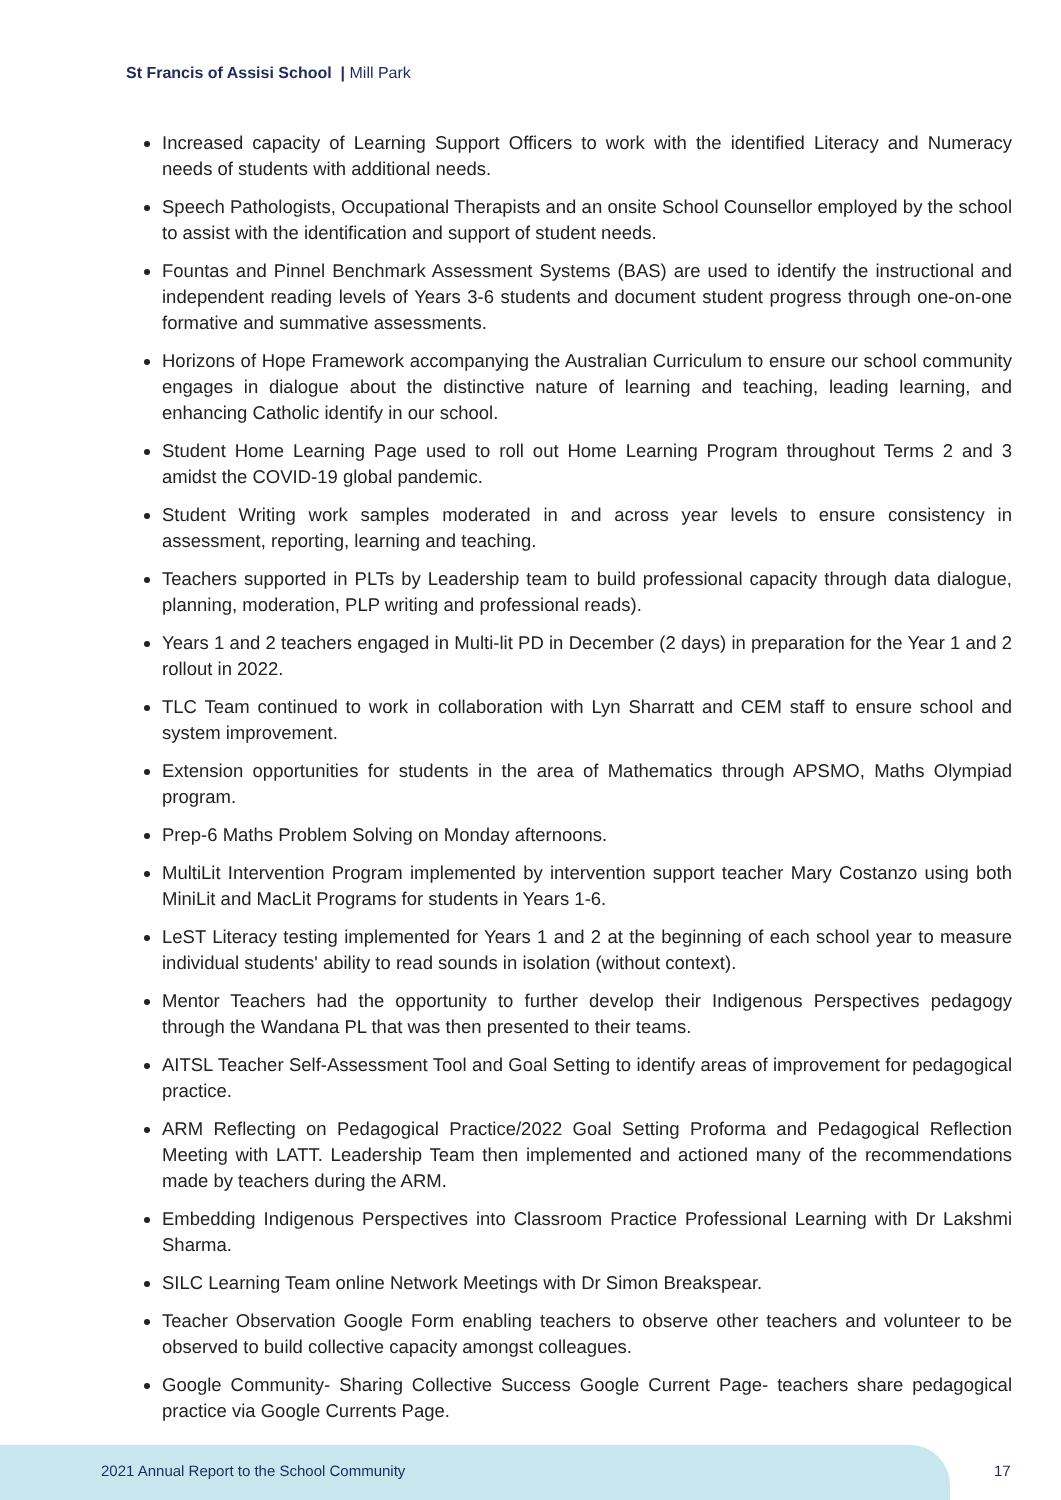St Francis of Assisi School | Mill Park
Increased capacity of Learning Support Officers to work with the identified Literacy and Numeracy needs of students with additional needs.
Speech Pathologists, Occupational Therapists and an onsite School Counsellor employed by the school to assist with the identification and support of student needs.
Fountas and Pinnel Benchmark Assessment Systems (BAS) are used to identify the instructional and independent reading levels of Years 3-6 students and document student progress through one-on-one formative and summative assessments.
Horizons of Hope Framework accompanying the Australian Curriculum to ensure our school community engages in dialogue about the distinctive nature of learning and teaching, leading learning, and enhancing Catholic identify in our school.
Student Home Learning Page used to roll out Home Learning Program throughout Terms 2 and 3 amidst the COVID-19 global pandemic.
Student Writing work samples moderated in and across year levels to ensure consistency in assessment, reporting, learning and teaching.
Teachers supported in PLTs by Leadership team to build professional capacity through data dialogue, planning, moderation, PLP writing and professional reads).
Years 1 and 2 teachers engaged in Multi-lit PD in December (2 days) in preparation for the Year 1 and 2 rollout in 2022.
TLC Team continued to work in collaboration with Lyn Sharratt and CEM staff to ensure school and system improvement.
Extension opportunities for students in the area of Mathematics through APSMO, Maths Olympiad program.
Prep-6 Maths Problem Solving on Monday afternoons.
MultiLit Intervention Program implemented by intervention support teacher Mary Costanzo using both MiniLit and MacLit Programs for students in Years 1-6.
LeST Literacy testing implemented for Years 1 and 2 at the beginning of each school year to measure individual students' ability to read sounds in isolation (without context).
Mentor Teachers had the opportunity to further develop their Indigenous Perspectives pedagogy through the Wandana PL that was then presented to their teams.
AITSL Teacher Self-Assessment Tool and Goal Setting to identify areas of improvement for pedagogical practice.
ARM Reflecting on Pedagogical Practice/2022 Goal Setting Proforma and Pedagogical Reflection Meeting with LATT. Leadership Team then implemented and actioned many of the recommendations made by teachers during the ARM.
Embedding Indigenous Perspectives into Classroom Practice Professional Learning with Dr Lakshmi Sharma.
SILC Learning Team online Network Meetings with Dr Simon Breakspear.
Teacher Observation Google Form enabling teachers to observe other teachers and volunteer to be observed to build collective capacity amongst colleagues.
Google Community- Sharing Collective Success Google Current Page- teachers share pedagogical practice via Google Currents Page.
2021 Annual Report to the School Community
17